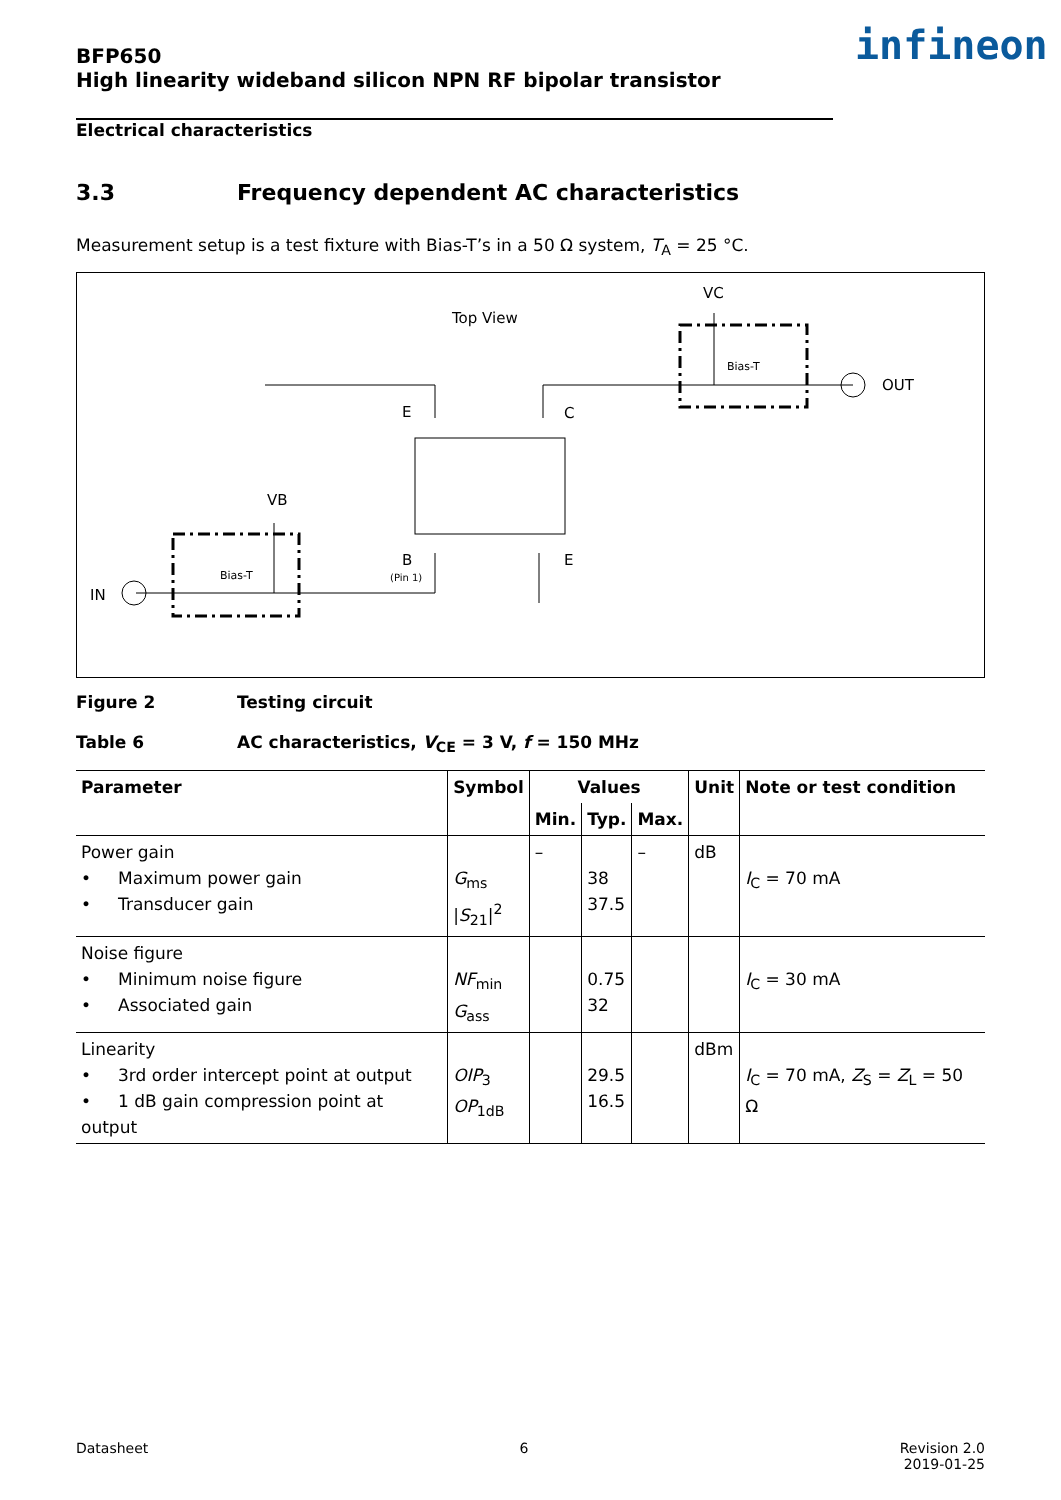BFP650
High linearity wideband silicon NPN RF bipolar transistor
infineon
Electrical characteristics
3.3 Frequency dependent AC characteristics
Measurement setup is a test fixture with Bias-T’s in a 50 Ω system, T<sub>A</sub> = 25 °C.
Top View
VC
OUT
E
C
VB
B
(Pin 1)
E
IN
Bias-T
Bias-T
Figure 2 Testing circuit
Table 6 AC characteristics, V<sub>CE</sub> = 3 V, f = 150 MHz
| Parameter | Symbol | Values | | | Unit | Note or test condition |
| --- | --- | --- | --- | --- | --- | --- |
| | | Min. | Typ. | Max. | | |
| Power gain • Maximum power gain • Transducer gain | G<sub>ms</sub> / S<sub>21</sub>/<sup>2</sup> | – | 38 37.5 | – | dB | I<sub>C</sub> = 70 mA |
| Noise figure • Minimum noise figure • Associated gain | NF<sub>min</sub> G<sub>ass</sub> | | 0.75 32 | | | I<sub>C</sub> = 30 mA |
| Linearity • 3rd order intercept point at output • 1 dB gain compression point at output | OIP<sub>3</sub> OP<sub>1dB</sub> | | 29.5 16.5 | | dBm | I<sub>C</sub> = 70 mA, Z<sub>S</sub> = Z<sub>L</sub> = 50 Ω |
Datasheet 6 Revision 2.0
2019-01-25